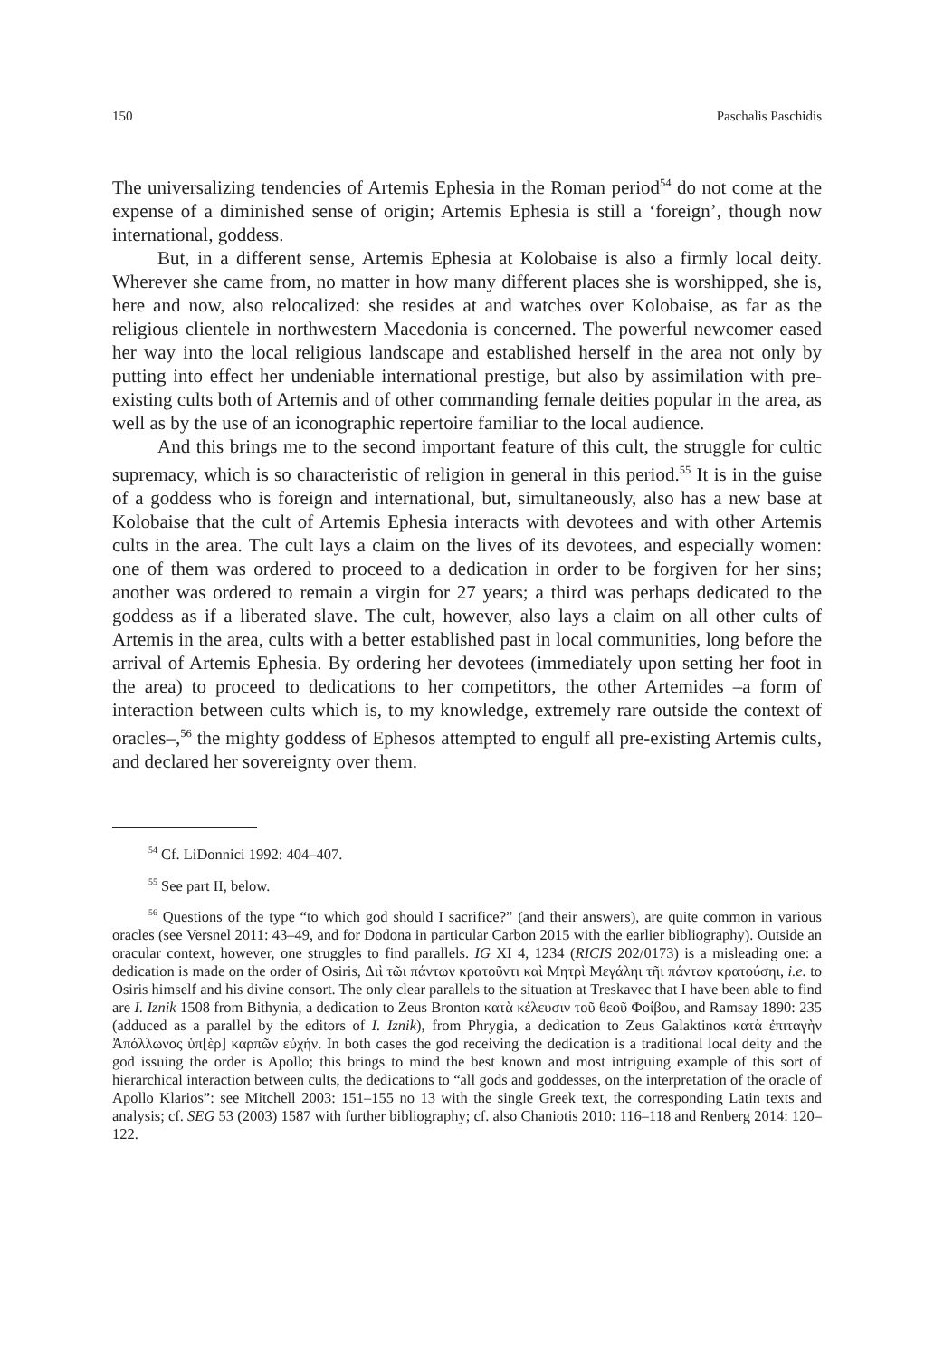150 Paschalis Paschidis
The universalizing tendencies of Artemis Ephesia in the Roman period<sup>54</sup> do not come at the expense of a diminished sense of origin; Artemis Ephesia is still a ‘foreign’, though now international, goddess.
But, in a different sense, Artemis Ephesia at Kolobaise is also a firmly local deity. Wherever she came from, no matter in how many different places she is worshipped, she is, here and now, also relocalized: she resides at and watches over Kolobaise, as far as the religious clientele in northwestern Macedonia is concerned. The powerful newcomer eased her way into the local religious landscape and established herself in the area not only by putting into effect her undeniable international prestige, but also by assimilation with pre-existing cults both of Artemis and of other commanding female deities popular in the area, as well as by the use of an iconographic repertoire familiar to the local audience.
And this brings me to the second important feature of this cult, the struggle for cultic supremacy, which is so characteristic of religion in general in this period.<sup>55</sup> It is in the guise of a goddess who is foreign and international, but, simultaneously, also has a new base at Kolobaise that the cult of Artemis Ephesia interacts with devotees and with other Artemis cults in the area. The cult lays a claim on the lives of its devotees, and especially women: one of them was ordered to proceed to a dedication in order to be forgiven for her sins; another was ordered to remain a virgin for 27 years; a third was perhaps dedicated to the goddess as if a liberated slave. The cult, however, also lays a claim on all other cults of Artemis in the area, cults with a better established past in local communities, long before the arrival of Artemis Ephesia. By ordering her devotees (immediately upon setting her foot in the area) to proceed to dedications to her competitors, the other Artemides –a form of interaction between cults which is, to my knowledge, extremely rare outside the context of oracles–,<sup>56</sup> the mighty goddess of Ephesos attempted to engulf all pre-existing Artemis cults, and declared her sovereignty over them.
<sup>54</sup> Cf. LiDonnici 1992: 404–407.
<sup>55</sup> See part II, below.
<sup>56</sup> Questions of the type “to which god should I sacrifice?” (and their answers), are quite common in various oracles (see Versnel 2011: 43–49, and for Dodona in particular Carbon 2015 with the earlier bibliography). Outside an oracular context, however, one struggles to find parallels. IG XI 4, 1234 (RICIS 202/0173) is a misleading one: a dedication is made on the order of Osiris, Διὶ τῶι πάντων κρατοῦντι καὶ Μητρὶ Μεγάληι τῆι πάντων κρατούσηι, i.e. to Osiris himself and his divine consort. The only clear parallels to the situation at Treskavec that I have been able to find are I. Iznik 1508 from Bithynia, a dedication to Zeus Bronton κατὰ κέλευσιν τοῦ θεοῦ Φοίβου, and Ramsay 1890: 235 (adduced as a parallel by the editors of I. Iznik), from Phrygia, a dedication to Zeus Galaktinos κατὰ ἐπιταγὴν Ἀπόλλωνος ὑπ[ὲρ] καρπῶν εὐχήν. In both cases the god receiving the dedication is a traditional local deity and the god issuing the order is Apollo; this brings to mind the best known and most intriguing example of this sort of hierarchical interaction between cults, the dedications to “all gods and goddesses, on the interpretation of the oracle of Apollo Klarios”: see Mitchell 2003: 151–155 no 13 with the single Greek text, the corresponding Latin texts and analysis; cf. SEG 53 (2003) 1587 with further bibliography; cf. also Chaniotis 2010: 116–118 and Renberg 2014: 120–122.